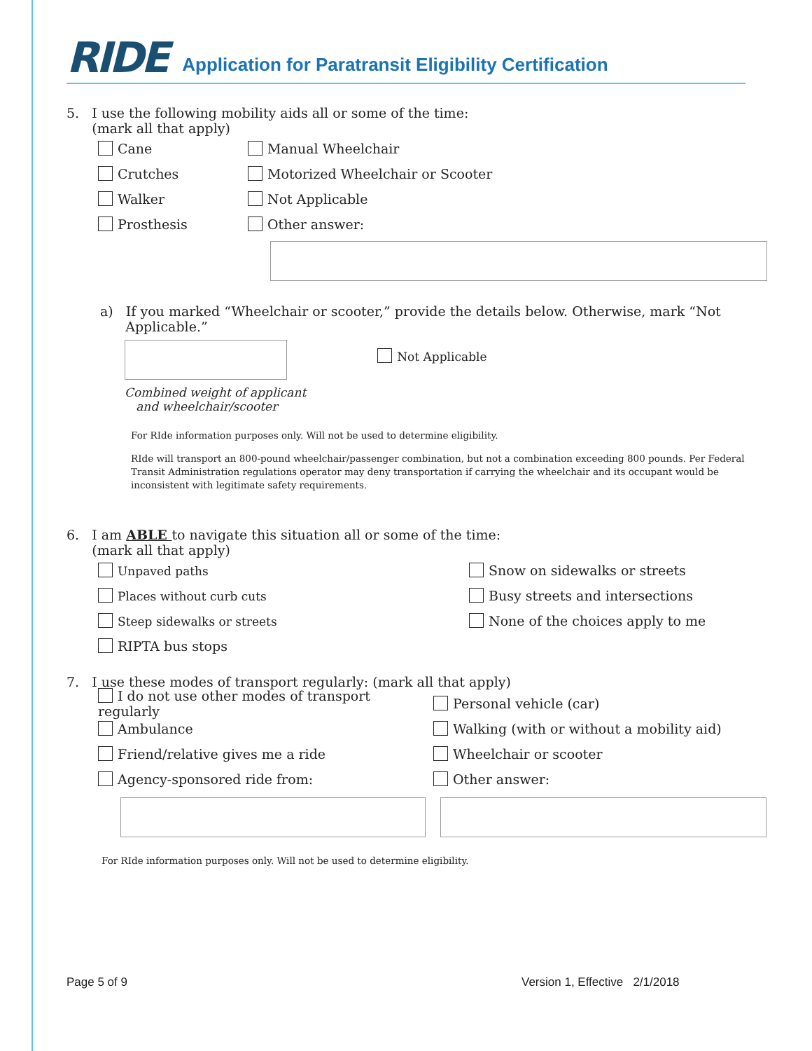RIDE Application for Paratransit Eligibility Certification
5. I use the following mobility aids all or some of the time:
(mark all that apply)
Cane Manual Wheelchair
Crutches Motorized Wheelchair or Scooter
Walker Not Applicable
Prosthesis Other answer:
a) If you marked “Wheelchair or scooter,” provide the details below. Otherwise, mark “Not
Applicable.”
Combined weight of applicant
and wheelchair/scooter
Not Applicable
For RIde information purposes only. Will not be used to determine eligibility.
RIde will transport an 800-pound wheelchair/passenger combination, but not a combination exceeding 800 pounds. Per Federal Transit Administration regulations operator may deny transportation if carrying the wheelchair and its occupant would be inconsistent with legitimate safety requirements.
6. I am ABLE to navigate this situation all or some of the time:
(mark all that apply)
Unpaved paths Snow on sidewalks or streets
Places without curb cuts Busy streets and intersections
Steep sidewalks or streets None of the choices apply to me
RIPTA bus stops
7. I use these modes of transport regularly: (mark all that apply)
I do not use other modes of transport regularly Personal vehicle (car)
Ambulance Walking (with or without a mobility aid)
Friend/relative gives me a ride Wheelchair or scooter
Agency-sponsored ride from: Other answer:
For RIde information purposes only. Will not be used to determine eligibility.
Page 5 of 9
Version 1, Effective 2/1/2018